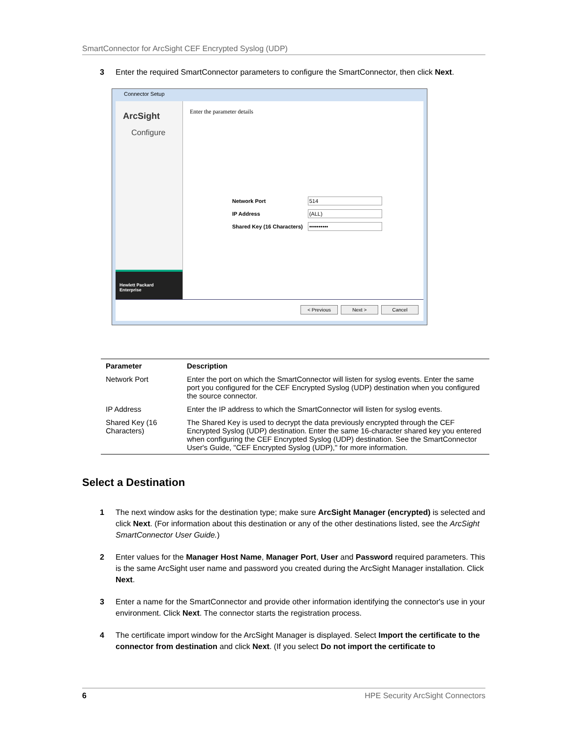SmartConnector for ArcSight CEF Encrypted Syslog (UDP)
3 Enter the required SmartConnector parameters to configure the SmartConnector, then click Next.
Connector Setup
ArcSight
Configure
Hewlett Packard
Enterprise
Enter the parameter details
| Network Port | 514 |
| IP Address | (ALL) |
| Shared Key (16 Characters) | •••••••••• |
< Previous Next > Cancel
| Parameter | Description |
| --- | --- |
| Network Port | Enter the port on which the SmartConnector will listen for syslog events. Enter the same port you configured for the CEF Encrypted Syslog (UDP) destination when you configured the source connector. |
| IP Address | Enter the IP address to which the SmartConnector will listen for syslog events. |
| Shared Key (16 Characters) | The Shared Key is used to decrypt the data previously encrypted through the CEF Encrypted Syslog (UDP) destination. Enter the same 16-character shared key you entered when configuring the CEF Encrypted Syslog (UDP) destination. See the SmartConnector User's Guide, "CEF Encrypted Syslog (UDP)," for more information. |
Select a Destination
1 The next window asks for the destination type; make sure ArcSight Manager (encrypted) is selected and click Next. (For information about this destination or any of the other destinations listed, see the ArcSight SmartConnector User Guide.)
2 Enter values for the Manager Host Name, Manager Port, User and Password required parameters. This is the same ArcSight user name and password you created during the ArcSight Manager installation. Click Next.
3 Enter a name for the SmartConnector and provide other information identifying the connector's use in your environment. Click Next. The connector starts the registration process.
4 The certificate import window for the ArcSight Manager is displayed. Select Import the certificate to the connector from destination and click Next. (If you select Do not import the certificate to
6 HPE Security ArcSight Connectors